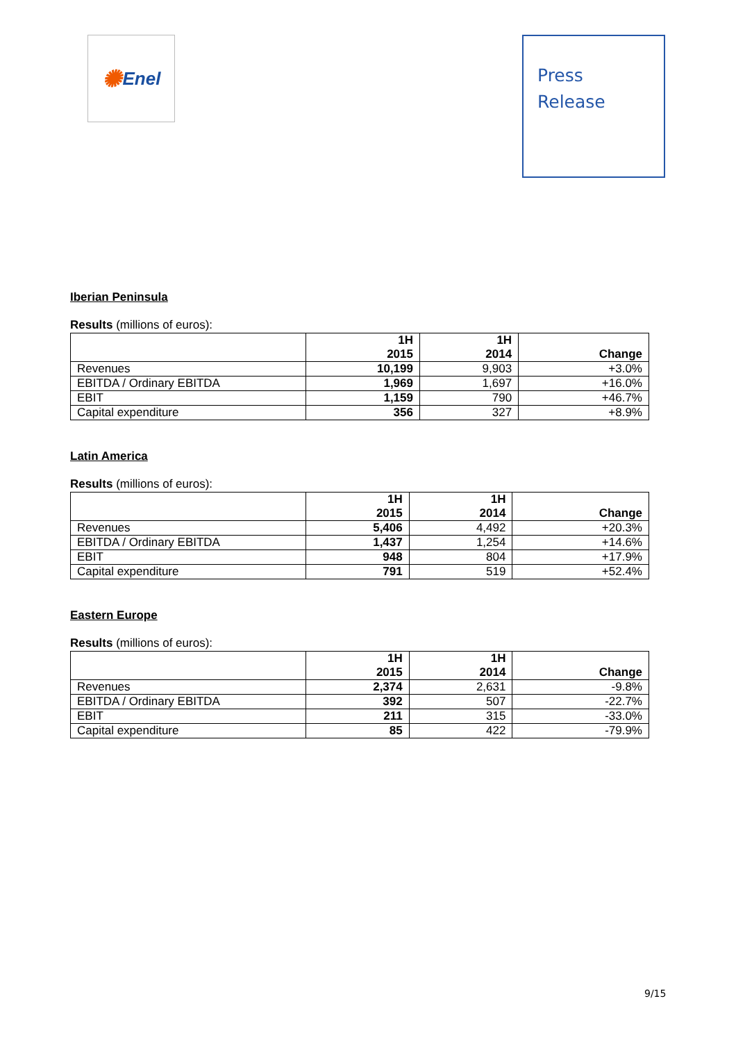✺ Enel
Press
Release
Iberian Peninsula
Results (millions of euros):
| | 1H 2015 | 1H 2014 | Change |
| --- | --- | --- | --- |
| Revenues | 10,199 | 9,903 | +3.0% |
| EBITDA / Ordinary EBITDA | 1,969 | 1,697 | +16.0% |
| EBIT | 1,159 | 790 | +46.7% |
| Capital expenditure | 356 | 327 | +8.9% |
Latin America
Results (millions of euros):
| | 1H 2015 | 1H 2014 | Change |
| --- | --- | --- | --- |
| Revenues | 5,406 | 4,492 | +20.3% |
| EBITDA / Ordinary EBITDA | 1,437 | 1,254 | +14.6% |
| EBIT | 948 | 804 | +17.9% |
| Capital expenditure | 791 | 519 | +52.4% |
Eastern Europe
Results (millions of euros):
| | 1H 2015 | 1H 2014 | Change |
| --- | --- | --- | --- |
| Revenues | 2,374 | 2,631 | -9.8% |
| EBITDA / Ordinary EBITDA | 392 | 507 | -22.7% |
| EBIT | 211 | 315 | -33.0% |
| Capital expenditure | 85 | 422 | -79.9% |
9/15